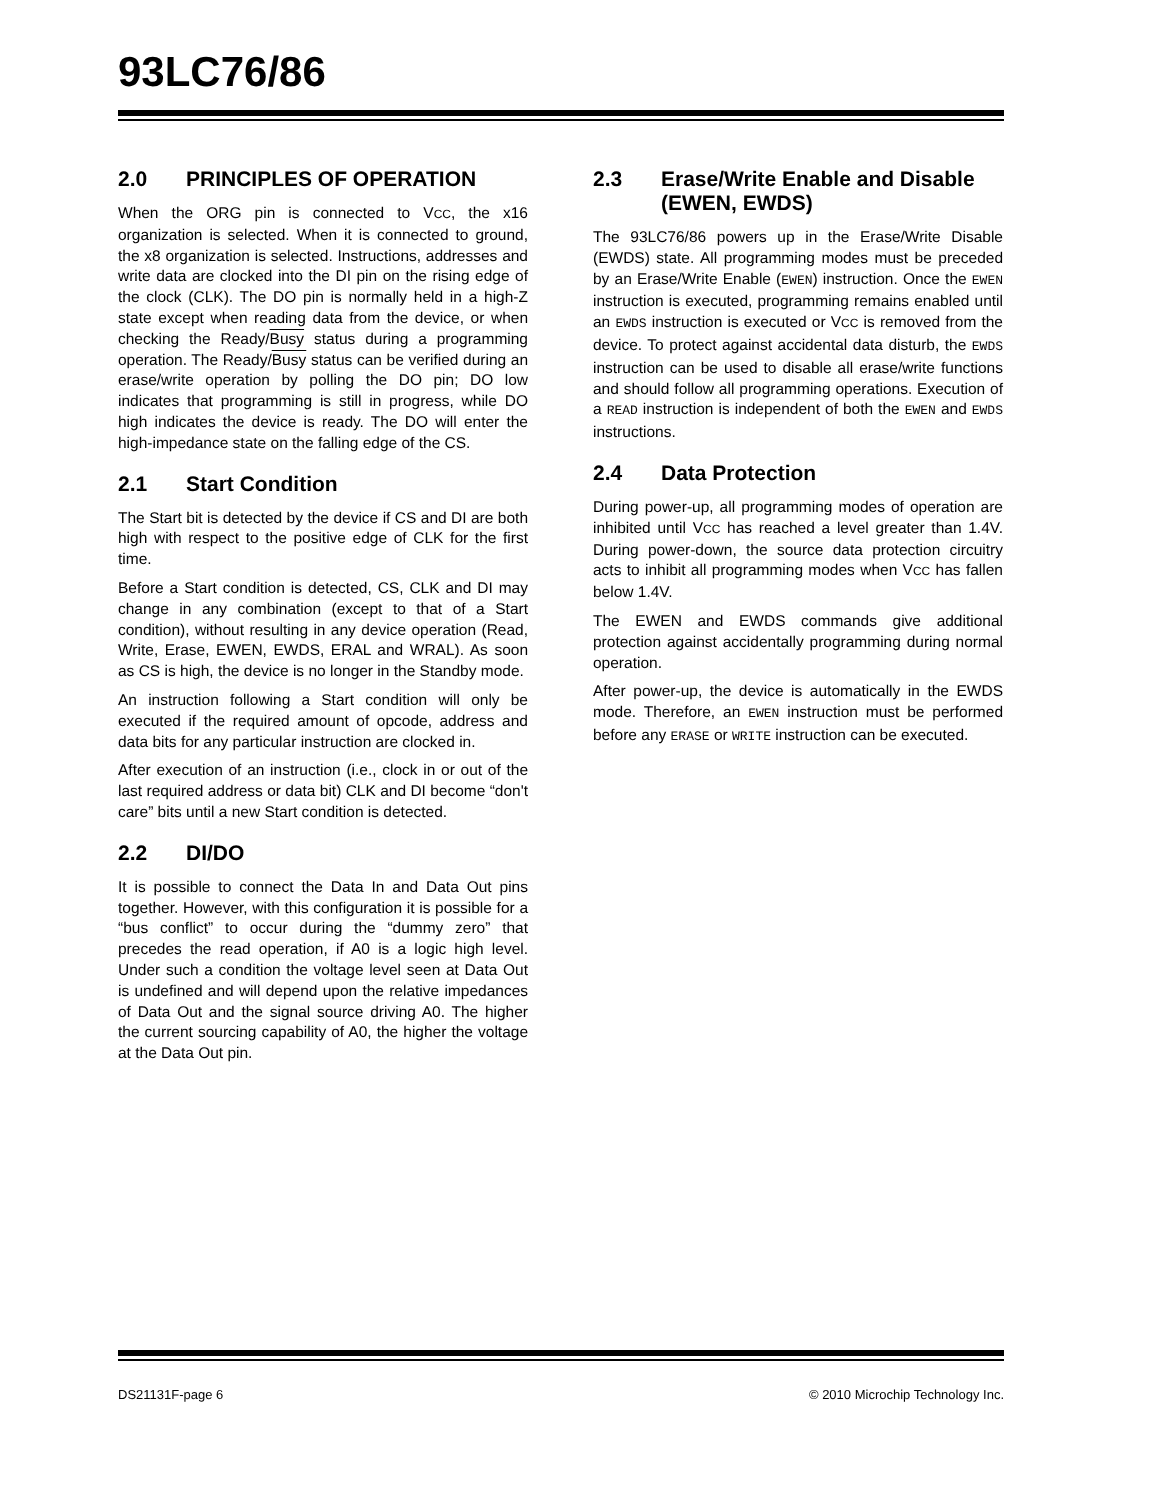93LC76/86
2.0 PRINCIPLES OF OPERATION
When the ORG pin is connected to VCC, the x16 organization is selected. When it is connected to ground, the x8 organization is selected. Instructions, addresses and write data are clocked into the DI pin on the rising edge of the clock (CLK). The DO pin is normally held in a high-Z state except when reading data from the device, or when checking the Ready/Busy status during a programming operation. The Ready/Busy status can be verified during an erase/write operation by polling the DO pin; DO low indicates that programming is still in progress, while DO high indicates the device is ready. The DO will enter the high-impedance state on the falling edge of the CS.
2.1 Start Condition
The Start bit is detected by the device if CS and DI are both high with respect to the positive edge of CLK for the first time.
Before a Start condition is detected, CS, CLK and DI may change in any combination (except to that of a Start condition), without resulting in any device operation (Read, Write, Erase, EWEN, EWDS, ERAL and WRAL). As soon as CS is high, the device is no longer in the Standby mode.
An instruction following a Start condition will only be executed if the required amount of opcode, address and data bits for any particular instruction are clocked in.
After execution of an instruction (i.e., clock in or out of the last required address or data bit) CLK and DI become “don't care” bits until a new Start condition is detected.
2.2 DI/DO
It is possible to connect the Data In and Data Out pins together. However, with this configuration it is possible for a “bus conflict” to occur during the “dummy zero” that precedes the read operation, if A0 is a logic high level. Under such a condition the voltage level seen at Data Out is undefined and will depend upon the relative impedances of Data Out and the signal source driving A0. The higher the current sourcing capability of A0, the higher the voltage at the Data Out pin.
2.3 Erase/Write Enable and Disable (EWEN, EWDS)
The 93LC76/86 powers up in the Erase/Write Disable (EWDS) state. All programming modes must be preceded by an Erase/Write Enable (EWEN) instruction. Once the EWEN instruction is executed, programming remains enabled until an EWDS instruction is executed or VCC is removed from the device. To protect against accidental data disturb, the EWDS instruction can be used to disable all erase/write functions and should follow all programming operations. Execution of a READ instruction is independent of both the EWEN and EWDS instructions.
2.4 Data Protection
During power-up, all programming modes of operation are inhibited until VCC has reached a level greater than 1.4V. During power-down, the source data protection circuitry acts to inhibit all programming modes when VCC has fallen below 1.4V.
The EWEN and EWDS commands give additional protection against accidentally programming during normal operation.
After power-up, the device is automatically in the EWDS mode. Therefore, an EWEN instruction must be performed before any ERASE or WRITE instruction can be executed.
DS21131F-page 6 © 2010 Microchip Technology Inc.